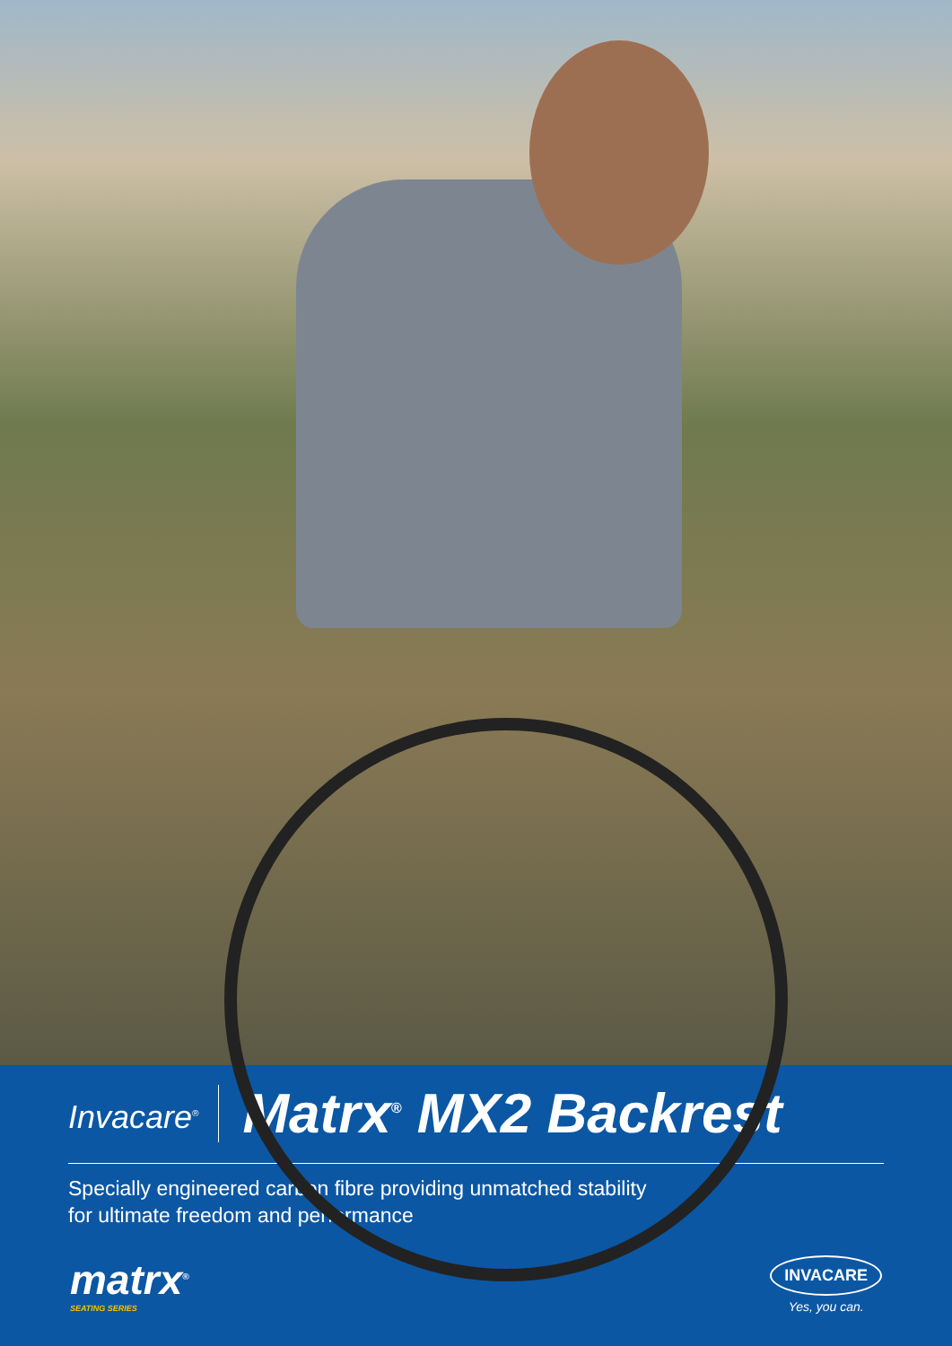Invacare<sup>®</sup> Matrx<sup>®</sup> MX2 Backrest
Specially engineered carbon fibre providing unmatched stability
for ultimate freedom and performance
matrx<sup>®</sup>
SEATING SERIES
INVACARE
Yes, you can.